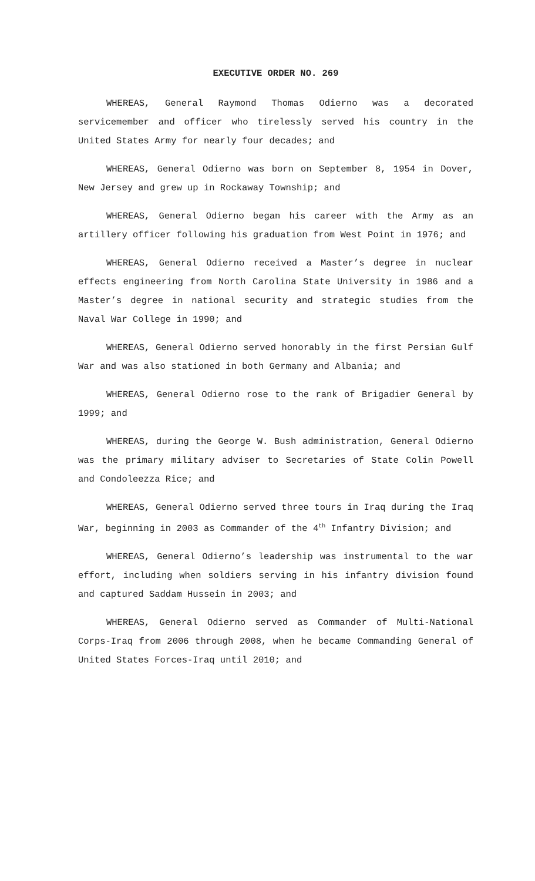EXECUTIVE ORDER NO. 269
WHEREAS, General Raymond Thomas Odierno was a decorated servicemember and officer who tirelessly served his country in the United States Army for nearly four decades; and
WHEREAS, General Odierno was born on September 8, 1954 in Dover, New Jersey and grew up in Rockaway Township; and
WHEREAS, General Odierno began his career with the Army as an artillery officer following his graduation from West Point in 1976; and
WHEREAS, General Odierno received a Master’s degree in nuclear effects engineering from North Carolina State University in 1986 and a Master’s degree in national security and strategic studies from the Naval War College in 1990; and
WHEREAS, General Odierno served honorably in the first Persian Gulf War and was also stationed in both Germany and Albania; and
WHEREAS, General Odierno rose to the rank of Brigadier General by 1999; and
WHEREAS, during the George W. Bush administration, General Odierno was the primary military adviser to Secretaries of State Colin Powell and Condoleezza Rice; and
WHEREAS, General Odierno served three tours in Iraq during the Iraq War, beginning in 2003 as Commander of the 4<sup>th</sup> Infantry Division; and
WHEREAS, General Odierno’s leadership was instrumental to the war effort, including when soldiers serving in his infantry division found and captured Saddam Hussein in 2003; and
WHEREAS, General Odierno served as Commander of Multi-National Corps-Iraq from 2006 through 2008, when he became Commanding General of United States Forces-Iraq until 2010; and